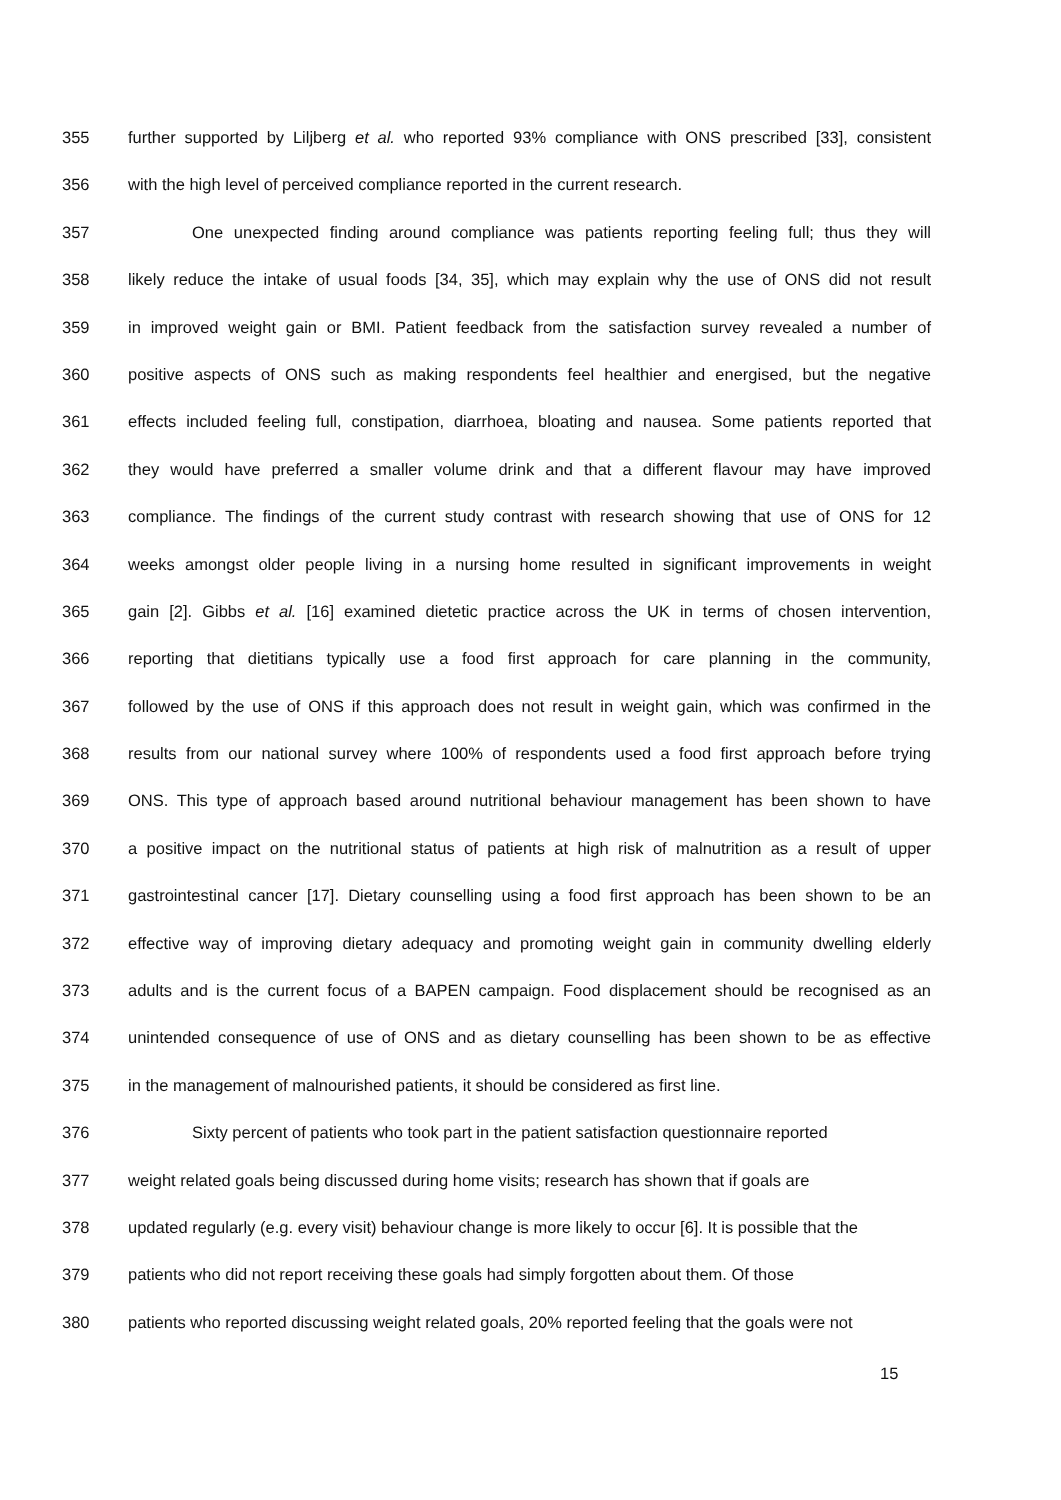355 further supported by Liljberg et al. who reported 93% compliance with ONS prescribed [33], consistent
356 with the high level of perceived compliance reported in the current research.
357 One unexpected finding around compliance was patients reporting feeling full; thus they will
358 likely reduce the intake of usual foods [34, 35], which may explain why the use of ONS did not result
359 in improved weight gain or BMI. Patient feedback from the satisfaction survey revealed a number of
360 positive aspects of ONS such as making respondents feel healthier and energised, but the negative
361 effects included feeling full, constipation, diarrhoea, bloating and nausea. Some patients reported that
362 they would have preferred a smaller volume drink and that a different flavour may have improved
363 compliance. The findings of the current study contrast with research showing that use of ONS for 12
364 weeks amongst older people living in a nursing home resulted in significant improvements in weight
365 gain [2]. Gibbs et al. [16] examined dietetic practice across the UK in terms of chosen intervention,
366 reporting that dietitians typically use a food first approach for care planning in the community,
367 followed by the use of ONS if this approach does not result in weight gain, which was confirmed in the
368 results from our national survey where 100% of respondents used a food first approach before trying
369 ONS. This type of approach based around nutritional behaviour management has been shown to have
370 a positive impact on the nutritional status of patients at high risk of malnutrition as a result of upper
371 gastrointestinal cancer [17]. Dietary counselling using a food first approach has been shown to be an
372 effective way of improving dietary adequacy and promoting weight gain in community dwelling elderly
373 adults and is the current focus of a BAPEN campaign. Food displacement should be recognised as an
374 unintended consequence of use of ONS and as dietary counselling has been shown to be as effective
375 in the management of malnourished patients, it should be considered as first line.
376 Sixty percent of patients who took part in the patient satisfaction questionnaire reported
377 weight related goals being discussed during home visits; research has shown that if goals are
378 updated regularly (e.g. every visit) behaviour change is more likely to occur [6]. It is possible that the
379 patients who did not report receiving these goals had simply forgotten about them. Of those
380 patients who reported discussing weight related goals, 20% reported feeling that the goals were not
15